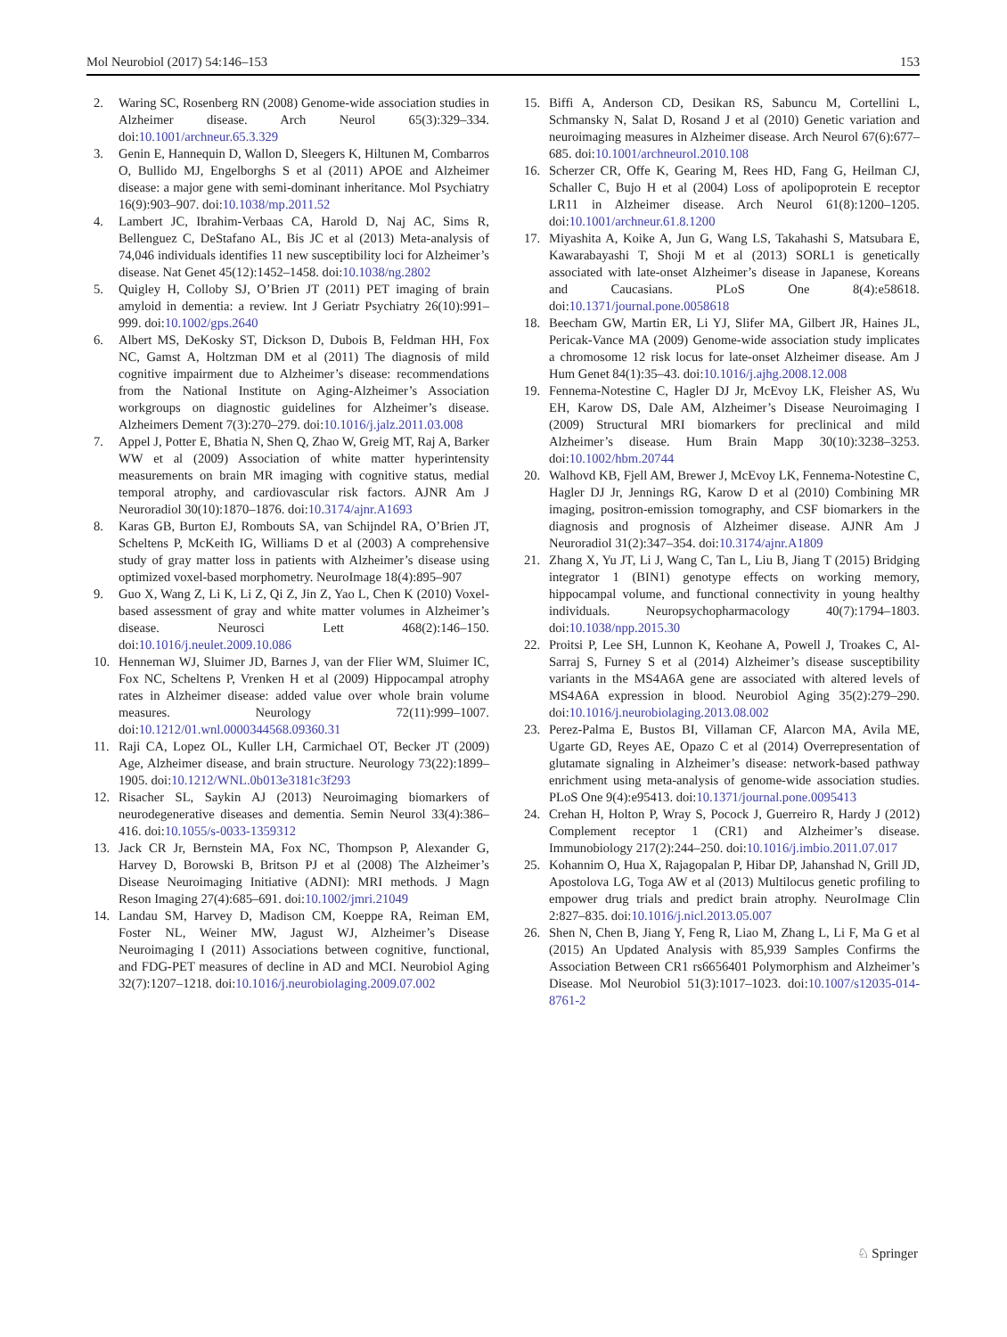Mol Neurobiol (2017) 54:146–153 153
2. Waring SC, Rosenberg RN (2008) Genome-wide association studies in Alzheimer disease. Arch Neurol 65(3):329–334. doi:10.1001/archneur.65.3.329
3. Genin E, Hannequin D, Wallon D, Sleegers K, Hiltunen M, Combarros O, Bullido MJ, Engelborghs S et al (2011) APOE and Alzheimer disease: a major gene with semi-dominant inheritance. Mol Psychiatry 16(9):903–907. doi:10.1038/mp.2011.52
4. Lambert JC, Ibrahim-Verbaas CA, Harold D, Naj AC, Sims R, Bellenguez C, DeStafano AL, Bis JC et al (2013) Meta-analysis of 74,046 individuals identifies 11 new susceptibility loci for Alzheimer’s disease. Nat Genet 45(12):1452–1458. doi:10.1038/ng.2802
5. Quigley H, Colloby SJ, O’Brien JT (2011) PET imaging of brain amyloid in dementia: a review. Int J Geriatr Psychiatry 26(10):991–999. doi:10.1002/gps.2640
6. Albert MS, DeKosky ST, Dickson D, Dubois B, Feldman HH, Fox NC, Gamst A, Holtzman DM et al (2011) The diagnosis of mild cognitive impairment due to Alzheimer’s disease: recommendations from the National Institute on Aging-Alzheimer’s Association workgroups on diagnostic guidelines for Alzheimer’s disease. Alzheimers Dement 7(3):270–279. doi:10.1016/j.jalz.2011.03.008
7. Appel J, Potter E, Bhatia N, Shen Q, Zhao W, Greig MT, Raj A, Barker WW et al (2009) Association of white matter hyperintensity measurements on brain MR imaging with cognitive status, medial temporal atrophy, and cardiovascular risk factors. AJNR Am J Neuroradiol 30(10):1870–1876. doi:10.3174/ajnr.A1693
8. Karas GB, Burton EJ, Rombouts SA, van Schijndel RA, O’Brien JT, Scheltens P, McKeith IG, Williams D et al (2003) A comprehensive study of gray matter loss in patients with Alzheimer’s disease using optimized voxel-based morphometry. NeuroImage 18(4):895–907
9. Guo X, Wang Z, Li K, Li Z, Qi Z, Jin Z, Yao L, Chen K (2010) Voxel-based assessment of gray and white matter volumes in Alzheimer’s disease. Neurosci Lett 468(2):146–150. doi:10.1016/j.neulet.2009.10.086
10. Henneman WJ, Sluimer JD, Barnes J, van der Flier WM, Sluimer IC, Fox NC, Scheltens P, Vrenken H et al (2009) Hippocampal atrophy rates in Alzheimer disease: added value over whole brain volume measures. Neurology 72(11):999–1007. doi:10.1212/01.wnl.0000344568.09360.31
11. Raji CA, Lopez OL, Kuller LH, Carmichael OT, Becker JT (2009) Age, Alzheimer disease, and brain structure. Neurology 73(22):1899–1905. doi:10.1212/WNL.0b013e3181c3f293
12. Risacher SL, Saykin AJ (2013) Neuroimaging biomarkers of neurodegenerative diseases and dementia. Semin Neurol 33(4):386–416. doi:10.1055/s-0033-1359312
13. Jack CR Jr, Bernstein MA, Fox NC, Thompson P, Alexander G, Harvey D, Borowski B, Britson PJ et al (2008) The Alzheimer’s Disease Neuroimaging Initiative (ADNI): MRI methods. J Magn Reson Imaging 27(4):685–691. doi:10.1002/jmri.21049
14. Landau SM, Harvey D, Madison CM, Koeppe RA, Reiman EM, Foster NL, Weiner MW, Jagust WJ, Alzheimer’s Disease Neuroimaging I (2011) Associations between cognitive, functional, and FDG-PET measures of decline in AD and MCI. Neurobiol Aging 32(7):1207–1218. doi:10.1016/j.neurobiolaging.2009.07.002
15. Biffi A, Anderson CD, Desikan RS, Sabuncu M, Cortellini L, Schmansky N, Salat D, Rosand J et al (2010) Genetic variation and neuroimaging measures in Alzheimer disease. Arch Neurol 67(6):677–685. doi:10.1001/archneurol.2010.108
16. Scherzer CR, Offe K, Gearing M, Rees HD, Fang G, Heilman CJ, Schaller C, Bujo H et al (2004) Loss of apolipoprotein E receptor LR11 in Alzheimer disease. Arch Neurol 61(8):1200–1205. doi:10.1001/archneur.61.8.1200
17. Miyashita A, Koike A, Jun G, Wang LS, Takahashi S, Matsubara E, Kawarabayashi T, Shoji M et al (2013) SORL1 is genetically associated with late-onset Alzheimer’s disease in Japanese, Koreans and Caucasians. PLoS One 8(4):e58618. doi:10.1371/journal.pone.0058618
18. Beecham GW, Martin ER, Li YJ, Slifer MA, Gilbert JR, Haines JL, Pericak-Vance MA (2009) Genome-wide association study implicates a chromosome 12 risk locus for late-onset Alzheimer disease. Am J Hum Genet 84(1):35–43. doi:10.1016/j.ajhg.2008.12.008
19. Fennema-Notestine C, Hagler DJ Jr, McEvoy LK, Fleisher AS, Wu EH, Karow DS, Dale AM, Alzheimer’s Disease Neuroimaging I (2009) Structural MRI biomarkers for preclinical and mild Alzheimer’s disease. Hum Brain Mapp 30(10):3238–3253. doi:10.1002/hbm.20744
20. Walhovd KB, Fjell AM, Brewer J, McEvoy LK, Fennema-Notestine C, Hagler DJ Jr, Jennings RG, Karow D et al (2010) Combining MR imaging, positron-emission tomography, and CSF biomarkers in the diagnosis and prognosis of Alzheimer disease. AJNR Am J Neuroradiol 31(2):347–354. doi:10.3174/ajnr.A1809
21. Zhang X, Yu JT, Li J, Wang C, Tan L, Liu B, Jiang T (2015) Bridging integrator 1 (BIN1) genotype effects on working memory, hippocampal volume, and functional connectivity in young healthy individuals. Neuropsychopharmacology 40(7):1794–1803. doi:10.1038/npp.2015.30
22. Proitsi P, Lee SH, Lunnon K, Keohane A, Powell J, Troakes C, Al-Sarraj S, Furney S et al (2014) Alzheimer’s disease susceptibility variants in the MS4A6A gene are associated with altered levels of MS4A6A expression in blood. Neurobiol Aging 35(2):279–290. doi:10.1016/j.neurobiolaging.2013.08.002
23. Perez-Palma E, Bustos BI, Villaman CF, Alarcon MA, Avila ME, Ugarte GD, Reyes AE, Opazo C et al (2014) Overrepresentation of glutamate signaling in Alzheimer’s disease: network-based pathway enrichment using meta-analysis of genome-wide association studies. PLoS One 9(4):e95413. doi:10.1371/journal.pone.0095413
24. Crehan H, Holton P, Wray S, Pocock J, Guerreiro R, Hardy J (2012) Complement receptor 1 (CR1) and Alzheimer’s disease. Immunobiology 217(2):244–250. doi:10.1016/j.imbio.2011.07.017
25. Kohannim O, Hua X, Rajagopalan P, Hibar DP, Jahanshad N, Grill JD, Apostolova LG, Toga AW et al (2013) Multilocus genetic profiling to empower drug trials and predict brain atrophy. NeuroImage Clin 2:827–835. doi:10.1016/j.nicl.2013.05.007
26. Shen N, Chen B, Jiang Y, Feng R, Liao M, Zhang L, Li F, Ma G et al (2015) An Updated Analysis with 85,939 Samples Confirms the Association Between CR1 rs6656401 Polymorphism and Alzheimer’s Disease. Mol Neurobiol 51(3):1017–1023. doi:10.1007/s12035-014-8761-2
♘ Springer